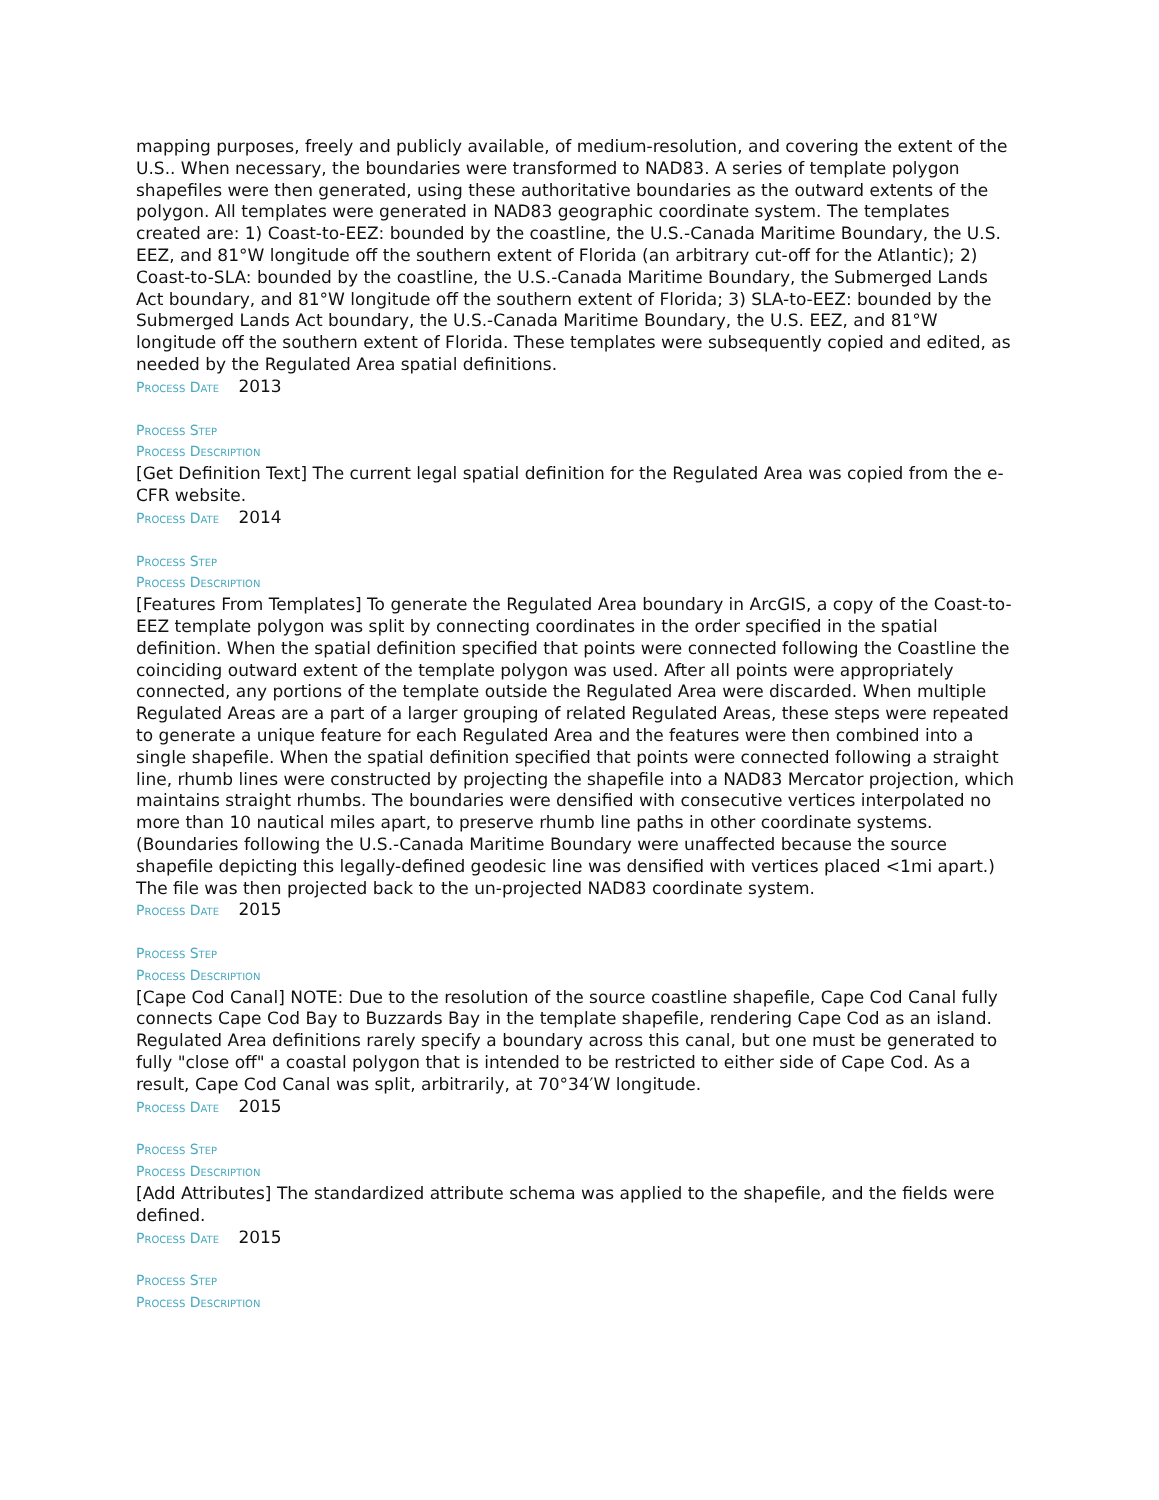mapping purposes, freely and publicly available, of medium-resolution, and covering the extent of the U.S.. When necessary, the boundaries were transformed to NAD83. A series of template polygon shapefiles were then generated, using these authoritative boundaries as the outward extents of the polygon. All templates were generated in NAD83 geographic coordinate system. The templates created are: 1) Coast-to-EEZ: bounded by the coastline, the U.S.-Canada Maritime Boundary, the U.S. EEZ, and 81°W longitude off the southern extent of Florida (an arbitrary cut-off for the Atlantic); 2) Coast-to-SLA: bounded by the coastline, the U.S.-Canada Maritime Boundary, the Submerged Lands Act boundary, and 81°W longitude off the southern extent of Florida; 3) SLA-to-EEZ: bounded by the Submerged Lands Act boundary, the U.S.-Canada Maritime Boundary, the U.S. EEZ, and 81°W longitude off the southern extent of Florida. These templates were subsequently copied and edited, as needed by the Regulated Area spatial definitions.
Process Date 2013
Process Step
Process Description
[Get Definition Text] The current legal spatial definition for the Regulated Area was copied from the e-CFR website.
Process Date 2014
Process Step
Process Description
[Features From Templates] To generate the Regulated Area boundary in ArcGIS, a copy of the Coast-to-EEZ template polygon was split by connecting coordinates in the order specified in the spatial definition. When the spatial definition specified that points were connected following the Coastline the coinciding outward extent of the template polygon was used. After all points were appropriately connected, any portions of the template outside the Regulated Area were discarded. When multiple Regulated Areas are a part of a larger grouping of related Regulated Areas, these steps were repeated to generate a unique feature for each Regulated Area and the features were then combined into a single shapefile. When the spatial definition specified that points were connected following a straight line, rhumb lines were constructed by projecting the shapefile into a NAD83 Mercator projection, which maintains straight rhumbs. The boundaries were densified with consecutive vertices interpolated no more than 10 nautical miles apart, to preserve rhumb line paths in other coordinate systems. (Boundaries following the U.S.-Canada Maritime Boundary were unaffected because the source shapefile depicting this legally-defined geodesic line was densified with vertices placed <1mi apart.) The file was then projected back to the un-projected NAD83 coordinate system.
Process Date 2015
Process Step
Process Description
[Cape Cod Canal] NOTE: Due to the resolution of the source coastline shapefile, Cape Cod Canal fully connects Cape Cod Bay to Buzzards Bay in the template shapefile, rendering Cape Cod as an island. Regulated Area definitions rarely specify a boundary across this canal, but one must be generated to fully "close off" a coastal polygon that is intended to be restricted to either side of Cape Cod. As a result, Cape Cod Canal was split, arbitrarily, at 70°34′W longitude.
Process Date 2015
Process Step
Process Description
[Add Attributes] The standardized attribute schema was applied to the shapefile, and the fields were defined.
Process Date 2015
Process Step
Process Description